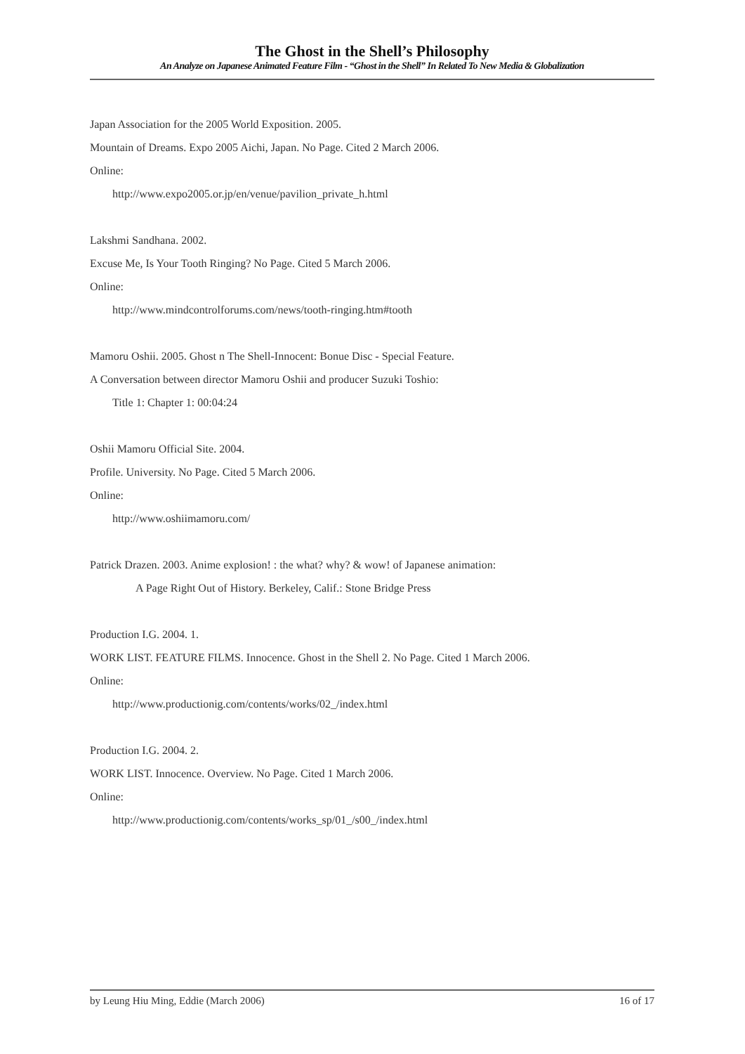The Ghost in the Shell’s Philosophy
An Analyze on Japanese Animated Feature Film - “Ghost in the Shell” In Related To New Media & Globalization
Japan Association for the 2005 World Exposition. 2005.
Mountain of Dreams. Expo 2005 Aichi, Japan. No Page. Cited 2 March 2006.
Online:
http://www.expo2005.or.jp/en/venue/pavilion_private_h.html
Lakshmi Sandhana. 2002.
Excuse Me, Is Your Tooth Ringing? No Page. Cited 5 March 2006.
Online:
http://www.mindcontrolforums.com/news/tooth-ringing.htm#tooth
Mamoru Oshii. 2005. Ghost n The Shell-Innocent: Bonue Disc - Special Feature.
A Conversation between director Mamoru Oshii and producer Suzuki Toshio:
Title 1: Chapter 1: 00:04:24
Oshii Mamoru Official Site. 2004.
Profile. University. No Page. Cited 5 March 2006.
Online:
http://www.oshiimamoru.com/
Patrick Drazen. 2003. Anime explosion! : the what? why? & wow! of Japanese animation:
A Page Right Out of History. Berkeley, Calif.: Stone Bridge Press
Production I.G. 2004. 1.
WORK LIST. FEATURE FILMS. Innocence. Ghost in the Shell 2. No Page. Cited 1 March 2006.
Online:
http://www.productionig.com/contents/works/02_/index.html
Production I.G. 2004. 2.
WORK LIST. Innocence. Overview. No Page. Cited 1 March 2006.
Online:
http://www.productionig.com/contents/works_sp/01_/s00_/index.html
by Leung Hiu Ming, Eddie (March 2006) 16 of 17